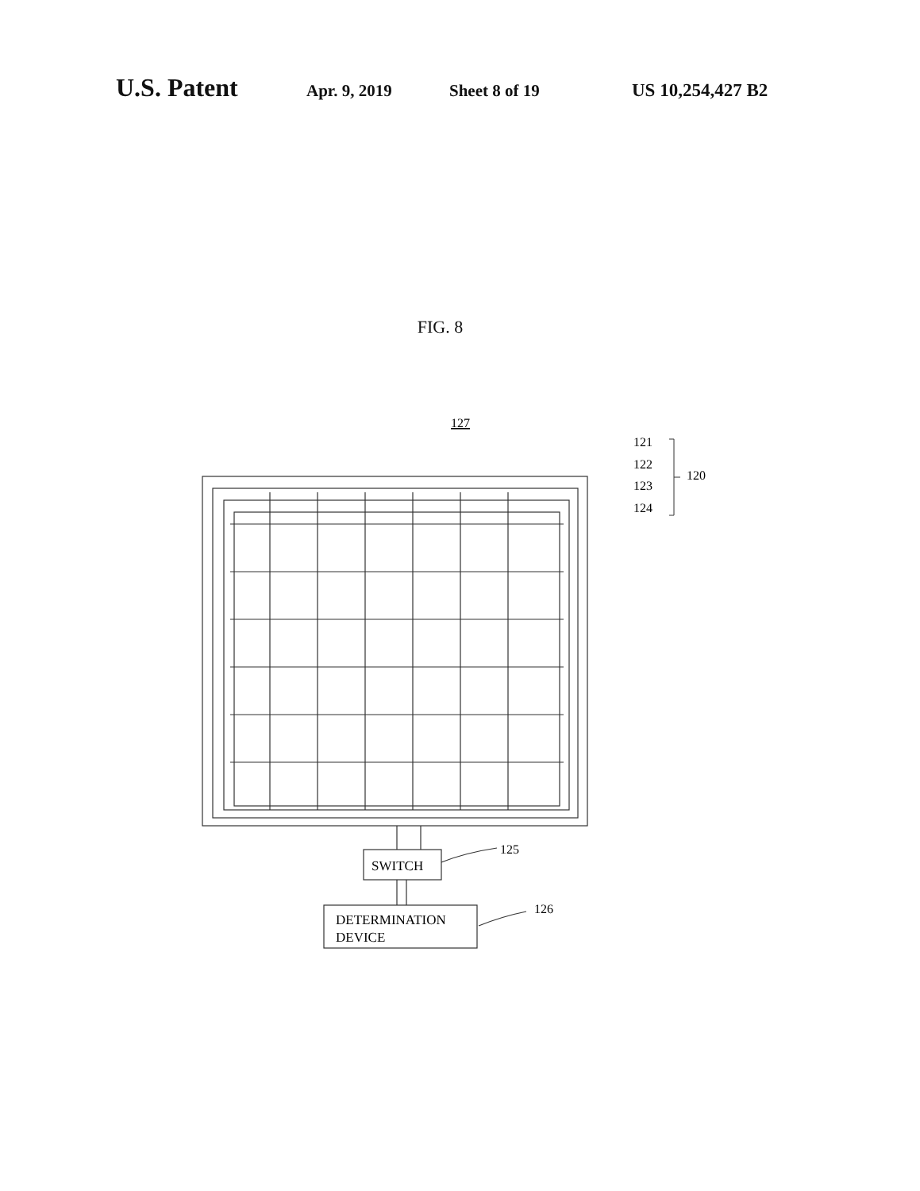U.S. Patent
Apr. 9, 2019 Sheet 8 of 19 US 10,254,427 B2
FIG. 8
127
121
122
123
124
120
SWITCH
DETERMINATION
DEVICE
125
126